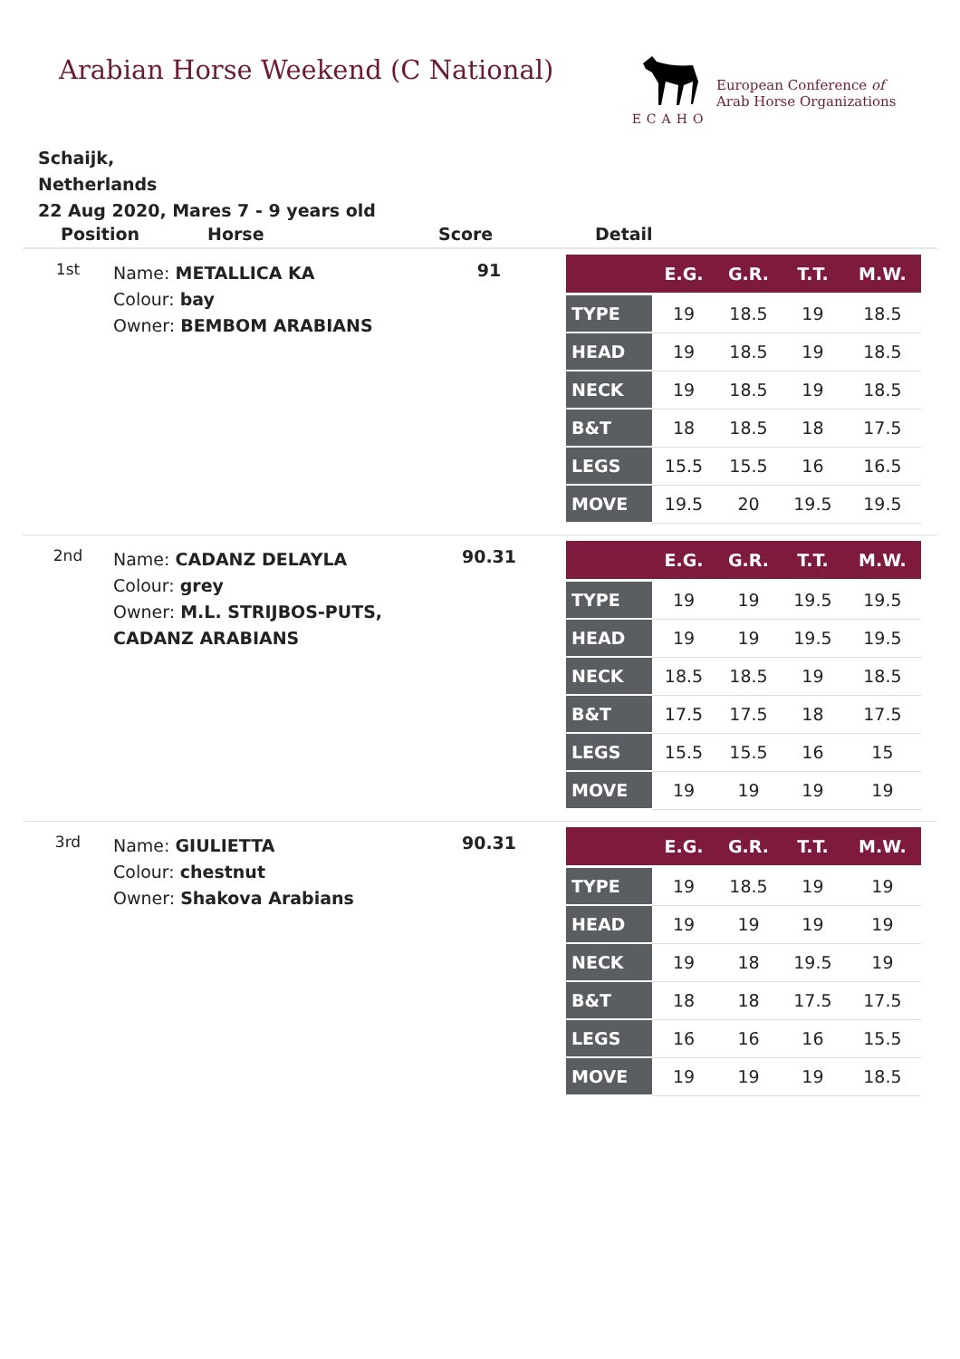Arabian Horse Weekend (C National)
ECAHO
European Conference of
Arab Horse Organizations
Schaijk,
Netherlands
22 Aug 2020, Mares 7 - 9 years old
Position Horse Score Detail
1st
Name: METALLICA KA
Colour: bay
Owner: BEMBOM ARABIANS
91
| | E.G. | G.R. | T.T. | M.W. |
| --- | --- | --- | --- | --- |
| TYPE | 19 | 18.5 | 19 | 18.5 |
| HEAD | 19 | 18.5 | 19 | 18.5 |
| NECK | 19 | 18.5 | 19 | 18.5 |
| B&T | 18 | 18.5 | 18 | 17.5 |
| LEGS | 15.5 | 15.5 | 16 | 16.5 |
| MOVE | 19.5 | 20 | 19.5 | 19.5 |
2nd
Name: CADANZ DELAYLA
Colour: grey
Owner: M.L. STRIJBOS-PUTS, CADANZ ARABIANS
90.31
| | E.G. | G.R. | T.T. | M.W. |
| --- | --- | --- | --- | --- |
| TYPE | 19 | 19 | 19.5 | 19.5 |
| HEAD | 19 | 19 | 19.5 | 19.5 |
| NECK | 18.5 | 18.5 | 19 | 18.5 |
| B&T | 17.5 | 17.5 | 18 | 17.5 |
| LEGS | 15.5 | 15.5 | 16 | 15 |
| MOVE | 19 | 19 | 19 | 19 |
3rd
Name: GIULIETTA
Colour: chestnut
Owner: Shakova Arabians
90.31
| | E.G. | G.R. | T.T. | M.W. |
| --- | --- | --- | --- | --- |
| TYPE | 19 | 18.5 | 19 | 19 |
| HEAD | 19 | 19 | 19 | 19 |
| NECK | 19 | 18 | 19.5 | 19 |
| B&T | 18 | 18 | 17.5 | 17.5 |
| LEGS | 16 | 16 | 16 | 15.5 |
| MOVE | 19 | 19 | 19 | 18.5 |